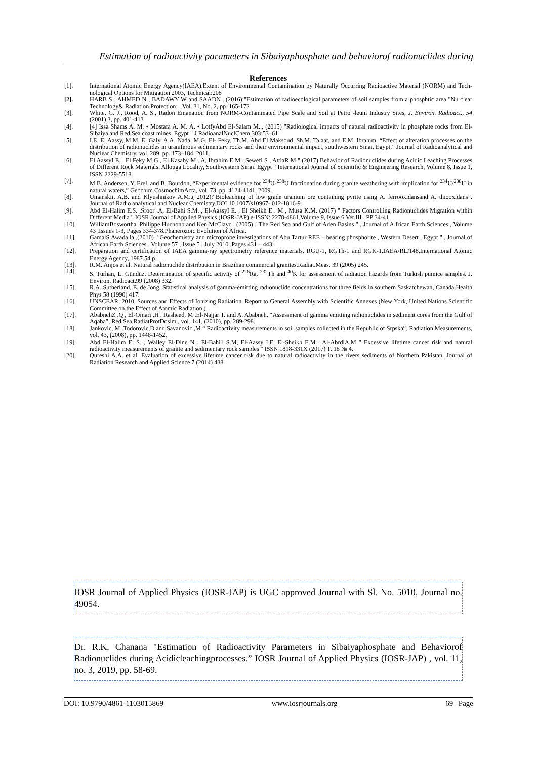Estimation of radioactivity parameters in Sibaiyaphosphate and behaviorof radionuclides during
References
[1]. International Atomic Energy Agency(IAEA).Extent of Environmental Contamination by Naturally Occurring Radioactive Material (NORM) and Tech- nological Options for Mitigation 2003, Technical:208
[2]. HARB S , AHMED N , BADAWY W and SAADN .,(2016):"Estimation of radioecological parameters of soil samples from a phosphtic area "Nu clear Technology& Radiation Protection: , Vol. 31, No. 2, pp. 165-172
[3]. White, G. J., Rood, A. S., Radon Emanation from NORM-Contaminated Pipe Scale and Soil at Petro -leum Industry Sites, J. Environ. Radioact., 54 (2001),3, pp. 401-413
[4]. [4] Issa Shams A. M. • Mostafa A. M. A. • LotfyAbd El-Salam M.., (2015) "Radiological impacts of natural radioactivity in phosphate rocks from El- Sibaiya and Red Sea coast mines, Egypt " J RadioanalNuclChem 303:53–61
[5]. I.E. El Aassy, M.M. El Galy, A.A. Nada, M.G. El- Feky, Th.M. Abd El Maksoud, Sh.M. Talaat, and E.M. Ibrahim, “Effect of alteration processes on the distribution of radionuclides in uraniferous sedimentary rocks and their environmental impact, southwestern Sinai, Egypt,” Journal of Radioanalytical and Nuclear Chemistry, vol. 289, pp. 173–184, 2011.
[6]. El AassyI E. , El Feky M G , El Kasaby M . A, Ibrahim E M , Sewefi S , AttiaR M " (2017) Behavior of Radionuclides during Acidic Leaching Processes of Different Rock Materials, Allouga Locality, Southwestern Sinai, Egypt " International Journal of Scientific & Engineering Research, Volume 8, Issue 1, ISSN 2229-5518
[7]. M.B. Andersen, Y. Erel, and B. Bourdon, “Experimental evidence for <sup>234</sup>U-<sup>238</sup>U fractionation during granite weathering with implication for <sup>234</sup>U/<sup>238</sup>U in natural waters,” Geochim.CosmochimActa, vol. 73, pp. 4124-4141, 2009.
[8]. Umanskii, A.B. and Klyushnikov A.M.,( 2012):“Bioleaching of low grade uranium ore containing pyrite using A. ferrooxidansand A. thiooxidans”. Journal of Radio analytical and Nuclear Chemistry.DOI 10.1007/s10967- 012-1816-9.
[9]. Abd El-Halim E.S. ,Sroor .A, El-Bahi S.M. , El-AassyI E. , El Sheikh E . M , Musa K.M. (2017) " Factors Controlling Radionuclides Migration within Different Media " IOSR Journal of Applied Physics (IOSR-JAP) e-ISSN: 2278-4861.Volume 9, Issue 6 Ver.III , PP 34-41
[10]. WilliamBoswortha ,Philippe Huchonb and Ken McClayc , (2005) ."The Red Sea and Gulf of Aden Basins " , Journal of A frican Earth Sciences , Volume 43 ,Issues 1-3, Pages 334-378.Phanerozoic Evolution of Africa.
[11]. GamalS.Awadalla ,(2010) " Geochemistry and microprobe investigations of Abu Tartur REE – bearing phosphorite , Western Desert , Egypt " , Journal of African Earth Sciences , Volume 57 , Issue 5 , July 2010 ,Pages 431 – 443.
[12]. Preparation and certification of IAEA gamma-ray spectrometry reference materials. RGU-1, RGTh-1 and RGK-1.IAEA/RL/148.International Atomic Energy Agency, 1987.54 p.
[13]. R.M. Anjos et al. Natural radionuclide distribution in Brazilian commercial granites.Radiat.Meas. 39 (2005) 245.
[14]. S. Turhan, L. Gündüz. Determination of specific activity of <sup>226</sup>Ra, <sup>232</sup>Th and <sup>40</sup>K for assessment of radiation hazards from Turkish pumice samples. J. Environ. Radioact.99 (2008) 332.
[15]. R.A. Sutherland, E. de Jong. Statistical analysis of gamma-emitting radionuclide concentrations for three fields in southern Saskatchewan, Canada.Health Phys 58 (1990) 417.
[16]. UNSCEAR, 2010. Sources and Effects of Ionizing Radiation. Report to General Assembly with Scientific Annexes (New York, United Nations Scientific Committee on the Effect of Atomic Radiation ).
[17]. AbabnehZ .Q , El-Omari ,H . Rasheed, M .El-Najjar T. and A. Ababneh, “Assessment of gamma emitting radionuclides in sediment cores from the Gulf of Aqaba”, Red Sea.RadiatProtDosim., vol. 141, (2010), pp. 289-298.
[18]. Jankovic, M .Todorovic,D and Savanovic ,M “ Radioactivity measurements in soil samples collected in the Republic of Srpska”, Radiation Measurements, vol. 43, (2008), pp. 1448-1452.
[19]. Abd El-Halim E. S. , Walley El-Dine N , El-Bahi1 S.M, El-Aassy I.E, El-Sheikh E.M , Al-AbrdiA.M " Excessive lifetime cancer risk and natural radioactivity measurements of granite and sedimentary rock samples " ISSN 1818-331X (2017) T. 18 № 4.
[20]. Qureshi A.A. et al. Evaluation of excessive lifetime cancer risk due to natural radioactivity in the rivers sediments of Northern Pakistan. Journal of Radiation Research and Applied Science 7 (2014) 438
IOSR Journal of Applied Physics (IOSR-JAP) is UGC approved Journal with Sl. No. 5010, Journal no. 49054.
Dr. R.K. Chanana "Estimation of Radioactivity Parameters in Sibaiyaphosphate and Behaviorof Radionuclides during Acidicleachingprocesses.” IOSR Journal of Applied Physics (IOSR-JAP) , vol. 11, no. 3, 2019, pp. 58-69.
DOI: 10.9790/4861-1103015869 www.iosrjournals.org 69 | Page